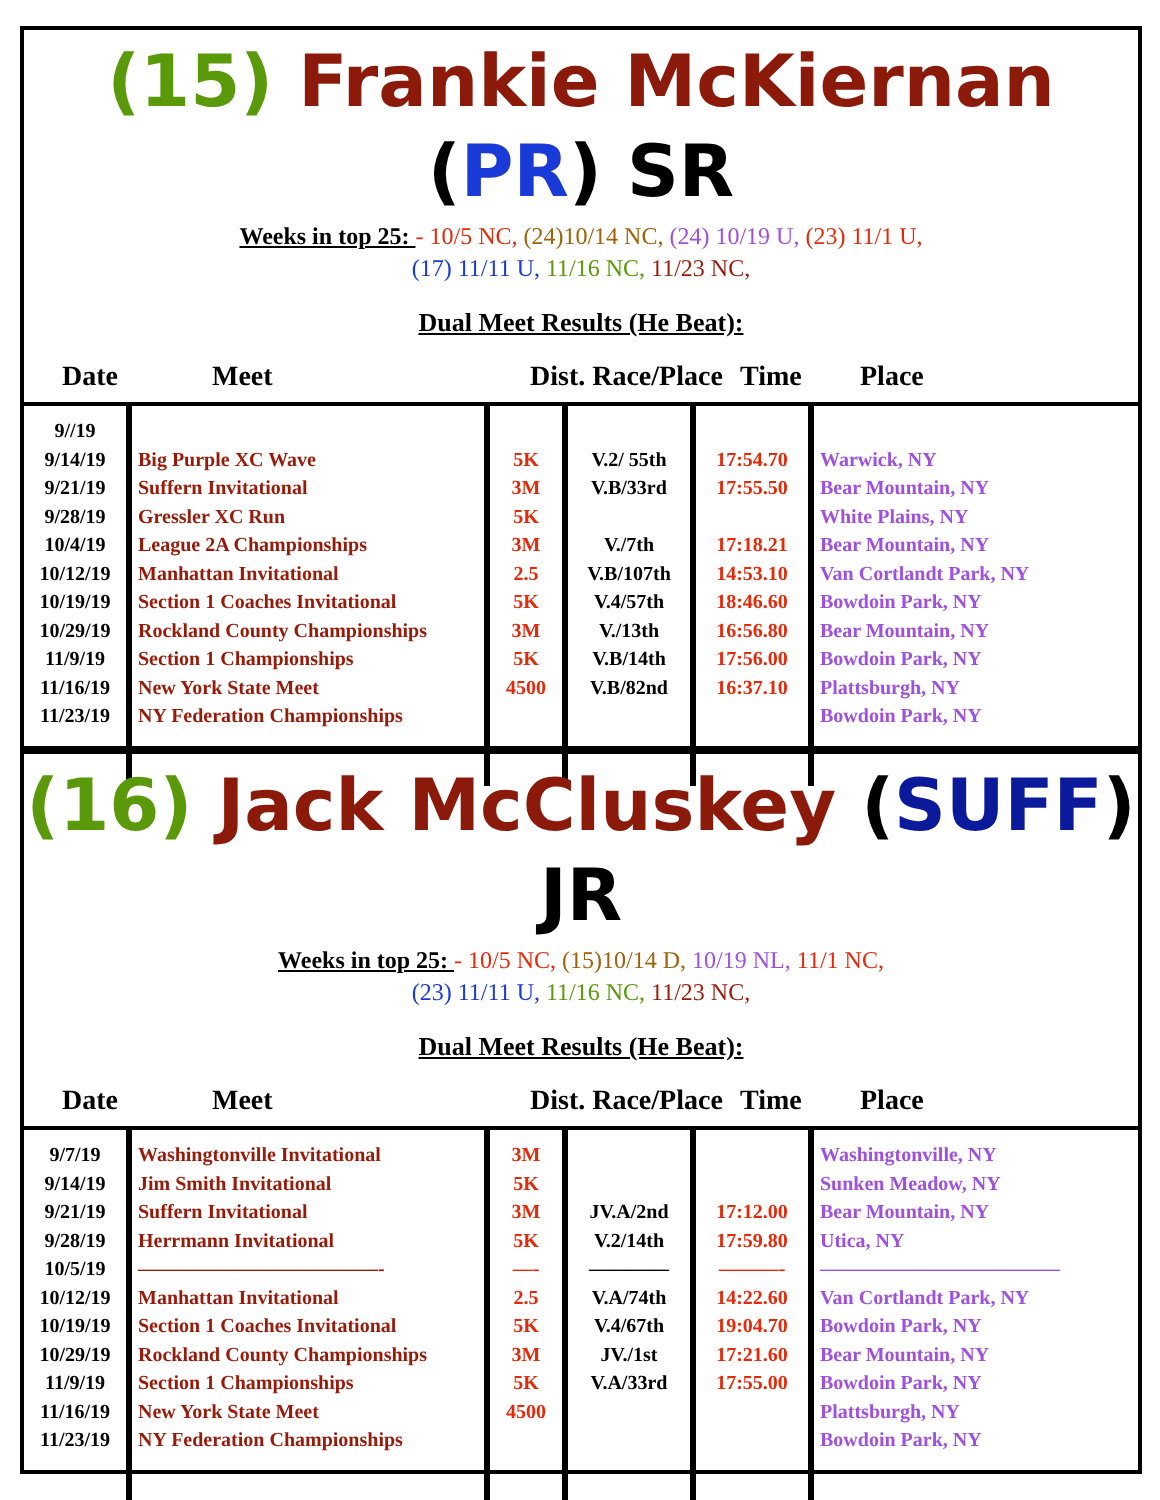(15) Frankie McKiernan (PR) SR
Weeks in top 25: - 10/5 NC, (24)10/14 NC, (24) 10/19 U, (23) 11/1 U,
(17) 11/11 U, 11/16 NC, 11/23 NC,
Dual Meet Results (He Beat):
Date Meet Dist. Race/Place Time Place
| 9//19 9/14/19 9/21/19 9/28/19 10/4/19 10/12/19 10/19/19 10/29/19 11/9/19 11/16/19 11/23/19 | Big Purple XC Wave Suffern Invitational Gressler XC Run League 2A Championships Manhattan Invitational Section 1 Coaches Invitational Rockland County Championships Section 1 Championships New York State Meet NY Federation Championships | 5K 3M 5K 3M 2.5 5K 3M 5K 4500 | V.2/ 55th V.B/33rd V./7th V.B/107th V.4/57th V./13th V.B/14th V.B/82nd | 17:54.70 17:55.50 17:18.21 14:53.10 18:46.60 16:56.80 17:56.00 16:37.10 | Warwick, NY Bear Mountain, NY White Plains, NY Bear Mountain, NY Van Cortlandt Park, NY Bowdoin Park, NY Bear Mountain, NY Bowdoin Park, NY Plattsburgh, NY Bowdoin Park, NY |
(16) Jack McCluskey (SUFF) JR
Weeks in top 25: - 10/5 NC, (15)10/14 D, 10/19 NL, 11/1 NC,
(23) 11/11 U, 11/16 NC, 11/23 NC,
Dual Meet Results (He Beat):
Date Meet Dist. Race/Place Time Place
| 9/7/19 9/14/19 9/21/19 9/28/19 10/5/19 10/12/19 10/19/19 10/29/19 11/9/19 11/16/19 11/23/19 | Washingtonville Invitational Jim Smith Invitational Suffern Invitational Herrmann Invitational ————————————- Manhattan Invitational Section 1 Coaches Invitational Rockland County Championships Section 1 Championships New York State Meet NY Federation Championships | 3M 5K 3M 5K —- 2.5 5K 3M 5K 4500 | JV.A/2nd V.2/14th ———— V.A/74th V.4/67th JV./1st V.A/33rd | 17:12.00 17:59.80 ———- 14:22.60 19:04.70 17:21.60 17:55.00 | Washingtonville, NY Sunken Meadow, NY Bear Mountain, NY Utica, NY ———————————— Van Cortlandt Park, NY Bowdoin Park, NY Bear Mountain, NY Bowdoin Park, NY Plattsburgh, NY Bowdoin Park, NY |